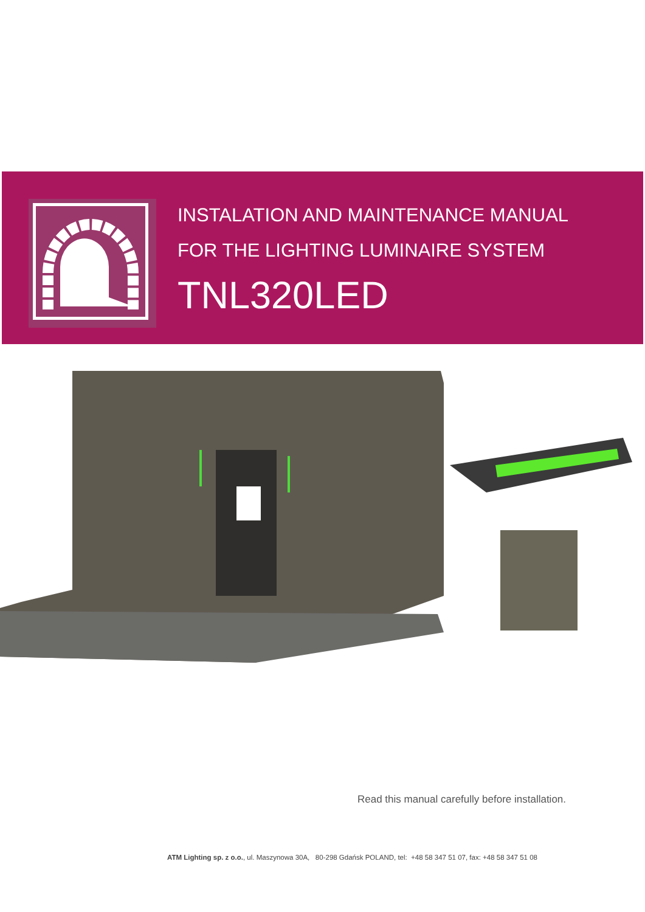INSTALATION AND MAINTENANCE MANUAL
FOR THE LIGHTING LUMINAIRE SYSTEM
TNL320LED
Read this manual carefully before installation.
ATM Lighting sp. z o.o., ul. Maszynowa 30A, 80-298 Gdańsk POLAND, tel: +48 58 347 51 07, fax: +48 58 347 51 08